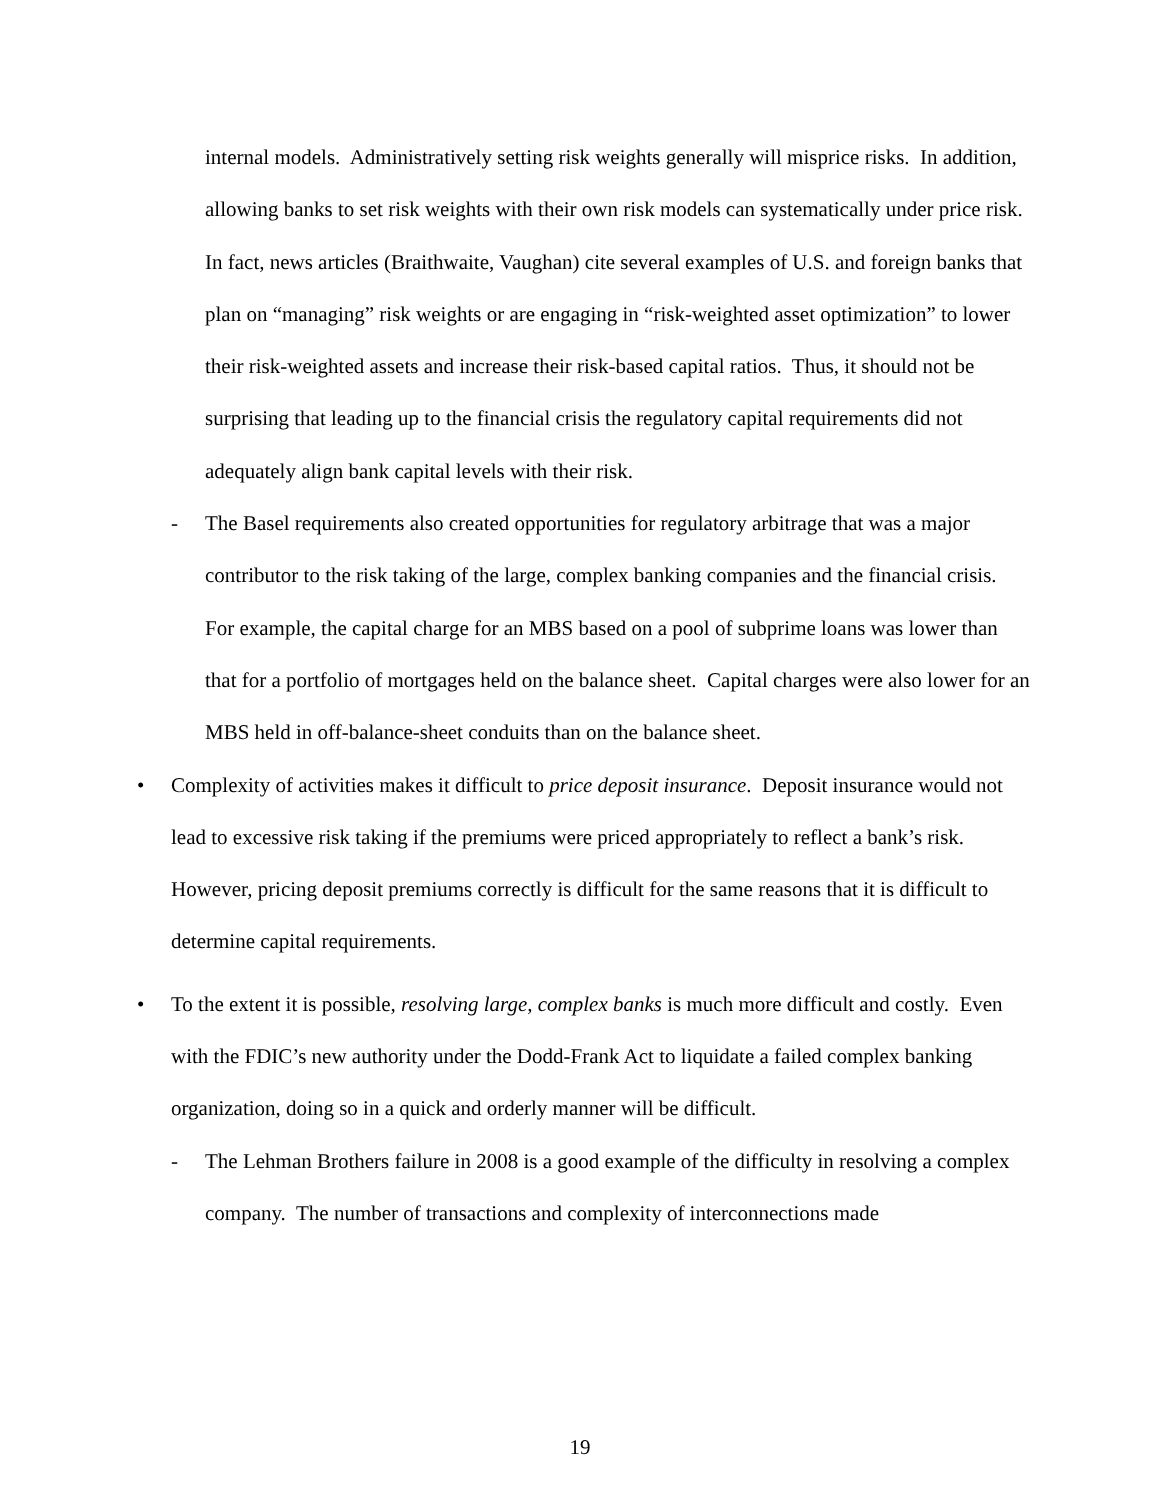internal models. Administratively setting risk weights generally will misprice risks. In addition, allowing banks to set risk weights with their own risk models can systematically under price risk. In fact, news articles (Braithwaite, Vaughan) cite several examples of U.S. and foreign banks that plan on “managing” risk weights or are engaging in “risk-weighted asset optimization” to lower their risk-weighted assets and increase their risk-based capital ratios. Thus, it should not be surprising that leading up to the financial crisis the regulatory capital requirements did not adequately align bank capital levels with their risk.
- The Basel requirements also created opportunities for regulatory arbitrage that was a major contributor to the risk taking of the large, complex banking companies and the financial crisis. For example, the capital charge for an MBS based on a pool of subprime loans was lower than that for a portfolio of mortgages held on the balance sheet. Capital charges were also lower for an MBS held in off-balance-sheet conduits than on the balance sheet.
• Complexity of activities makes it difficult to price deposit insurance. Deposit insurance would not lead to excessive risk taking if the premiums were priced appropriately to reflect a bank’s risk. However, pricing deposit premiums correctly is difficult for the same reasons that it is difficult to determine capital requirements.
• To the extent it is possible, resolving large, complex banks is much more difficult and costly. Even with the FDIC’s new authority under the Dodd-Frank Act to liquidate a failed complex banking organization, doing so in a quick and orderly manner will be difficult.
- The Lehman Brothers failure in 2008 is a good example of the difficulty in resolving a complex company. The number of transactions and complexity of interconnections made
19